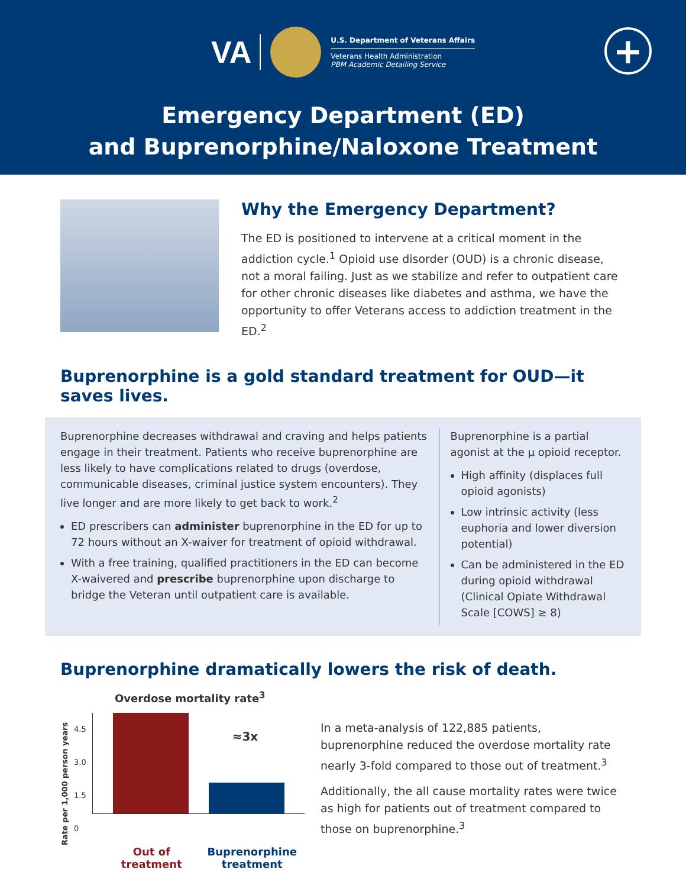VA
U.S. Department of Veterans Affairs
Veterans Health Administration
PBM Academic Detailing Service
+
Emergency Department (ED)
and Buprenorphine/Naloxone Treatment
Why the Emergency Department?
The ED is positioned to intervene at a critical moment in the addiction cycle.<sup>1</sup> Opioid use disorder (OUD) is a chronic disease, not a moral failing. Just as we stabilize and refer to outpatient care for other chronic diseases like diabetes and asthma, we have the opportunity to offer Veterans access to addiction treatment in the ED.<sup>2</sup>
Buprenorphine is a gold standard treatment for OUD—it saves lives.
Buprenorphine decreases withdrawal and craving and helps patients engage in their treatment. Patients who receive buprenorphine are less likely to have complications related to drugs (overdose, communicable diseases, criminal justice system encounters). They live longer and are more likely to get back to work.<sup>2</sup>
ED prescribers can administer buprenorphine in the ED for up to 72 hours without an X-waiver for treatment of opioid withdrawal.
With a free training, qualified practitioners in the ED can become X-waivered and prescribe buprenorphine upon discharge to bridge the Veteran until outpatient care is available.
Buprenorphine is a partial agonist at the μ opioid receptor.
High affinity (displaces full opioid agonists)
Low intrinsic activity (less euphoria and lower diversion potential)
Can be administered in the ED during opioid withdrawal (Clinical Opiate Withdrawal Scale [COWS] ≥ 8)
Buprenorphine dramatically lowers the risk of death.
Overdose mortality rate<sup>3</sup>
Rate per 1,000 person years
4.5
3.0
1.5
0
≈3x
Out of treatment Buprenorphine
treatment
In a meta-analysis of 122,885 patients, buprenorphine reduced the overdose mortality rate nearly 3-fold compared to those out of treatment.<sup>3</sup>
Additionally, the all cause mortality rates were twice as high for patients out of treatment compared to those on buprenorphine.<sup>3</sup>